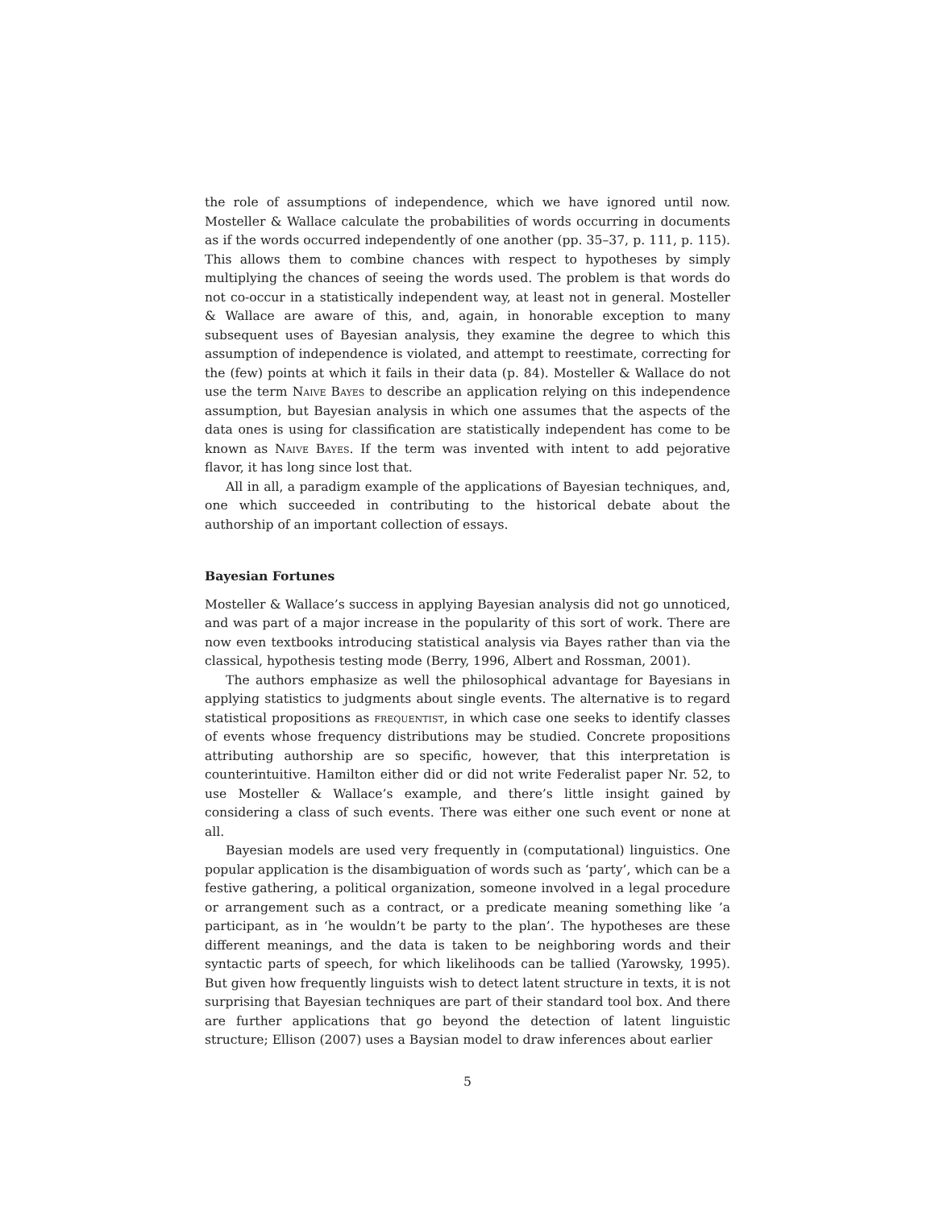the role of assumptions of independence, which we have ignored until now. Mosteller & Wallace calculate the probabilities of words occurring in documents as if the words occurred independently of one another (pp. 35–37, p. 111, p. 115). This allows them to combine chances with respect to hypotheses by simply multiplying the chances of seeing the words used. The problem is that words do not co-occur in a statistically independent way, at least not in general. Mosteller & Wallace are aware of this, and, again, in honorable exception to many subsequent uses of Bayesian analysis, they examine the degree to which this assumption of independence is violated, and attempt to reestimate, correcting for the (few) points at which it fails in their data (p. 84). Mosteller & Wallace do not use the term Naive Bayes to describe an application relying on this independence assumption, but Bayesian analysis in which one assumes that the aspects of the data ones is using for classification are statistically independent has come to be known as Naive Bayes. If the term was invented with intent to add pejorative flavor, it has long since lost that.
All in all, a paradigm example of the applications of Bayesian techniques, and, one which succeeded in contributing to the historical debate about the authorship of an important collection of essays.
Bayesian Fortunes
Mosteller & Wallace’s success in applying Bayesian analysis did not go unnoticed, and was part of a major increase in the popularity of this sort of work. There are now even textbooks introducing statistical analysis via Bayes rather than via the classical, hypothesis testing mode (Berry, 1996, Albert and Rossman, 2001).
The authors emphasize as well the philosophical advantage for Bayesians in applying statistics to judgments about single events. The alternative is to regard statistical propositions as frequentist, in which case one seeks to identify classes of events whose frequency distributions may be studied. Concrete propositions attributing authorship are so specific, however, that this interpretation is counterintuitive. Hamilton either did or did not write Federalist paper Nr. 52, to use Mosteller & Wallace’s example, and there’s little insight gained by considering a class of such events. There was either one such event or none at all.
Bayesian models are used very frequently in (computational) linguistics. One popular application is the disambiguation of words such as ‘party’, which can be a festive gathering, a political organization, someone involved in a legal procedure or arrangement such as a contract, or a predicate meaning something like ’a participant, as in ‘he wouldn’t be party to the plan’. The hypotheses are these different meanings, and the data is taken to be neighboring words and their syntactic parts of speech, for which likelihoods can be tallied (Yarowsky, 1995). But given how frequently linguists wish to detect latent structure in texts, it is not surprising that Bayesian techniques are part of their standard tool box. And there are further applications that go beyond the detection of latent linguistic structure; Ellison (2007) uses a Baysian model to draw inferences about earlier
5